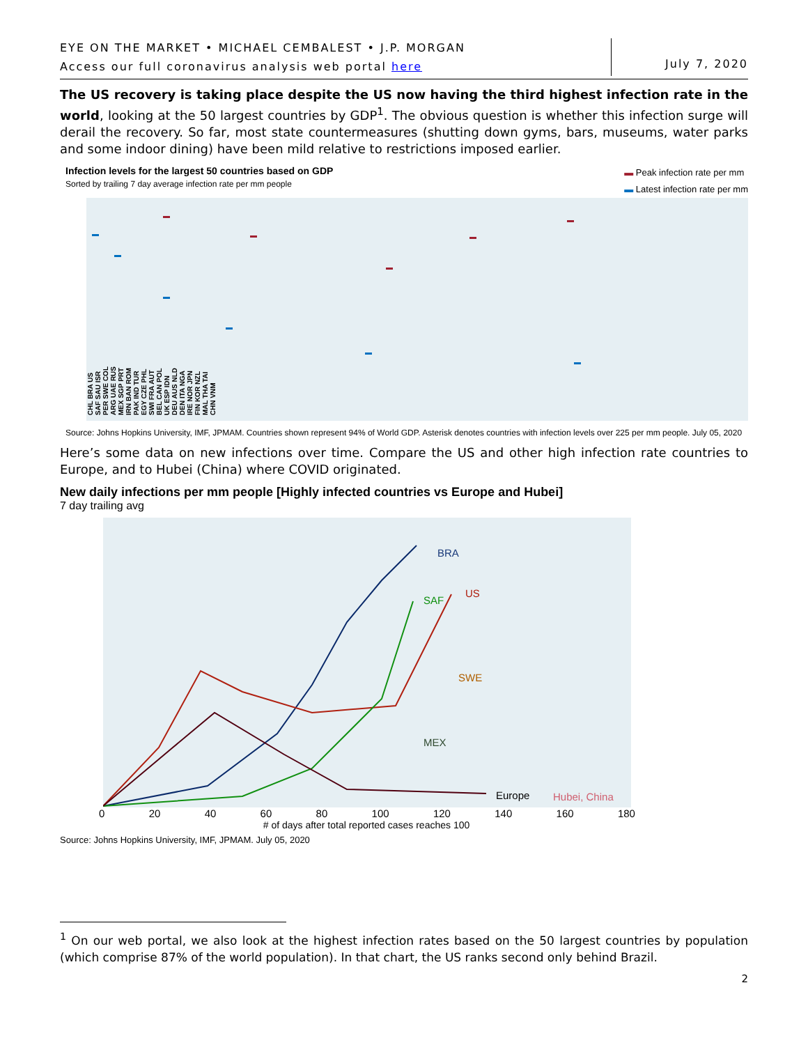EYE ON THE MARKET • MICHAEL CEMBALEST • J.P. MORGAN
Access our full coronavirus analysis web portal here
July 7, 2020
The US recovery is taking place despite the US now having the third highest infection rate in the world, looking at the 50 largest countries by GDP<sup>1</sup>. The obvious question is whether this infection surge will derail the recovery. So far, most state countermeasures (shutting down gyms, bars, museums, water parks and some indoor dining) have been mild relative to restrictions imposed earlier.
Infection levels for the largest 50 countries based on GDP
Sorted by trailing 7 day average infection rate per mm people
▬ Peak infection rate per mm
▬ Latest infection rate per mm
CHL BRA US SAF SAU ISR PER SWE COL ARG UAE RUS MEX SGP PRT IRN BAN ROM PAK IND TUR EGY CZE PHL SWI FRA AUT BEL CAN POL UK ESP IDN DEU AUS NLD DEN ITA NGA IRE NOR JPN FIN KOR NZL MAL THA TAI CHN VNM
Source: Johns Hopkins University, IMF, JPMAM. Countries shown represent 94% of World GDP. Asterisk denotes countries with infection levels over 225 per mm people. July 05, 2020
Here’s some data on new infections over time. Compare the US and other high infection rate countries to Europe, and to Hubei (China) where COVID originated.
New daily infections per mm people [Highly infected countries vs Europe and Hubei]
7 day trailing avg
BRA
US
SAF
SWE
MEX
Europe
Hubei, China
0 20 40 60 80 100 120 140 160 180
# of days after total reported cases reaches 100
Source: Johns Hopkins University, IMF, JPMAM. July 05, 2020
<sup>1</sup> On our web portal, we also look at the highest infection rates based on the 50 largest countries by population (which comprise 87% of the world population). In that chart, the US ranks second only behind Brazil.
2